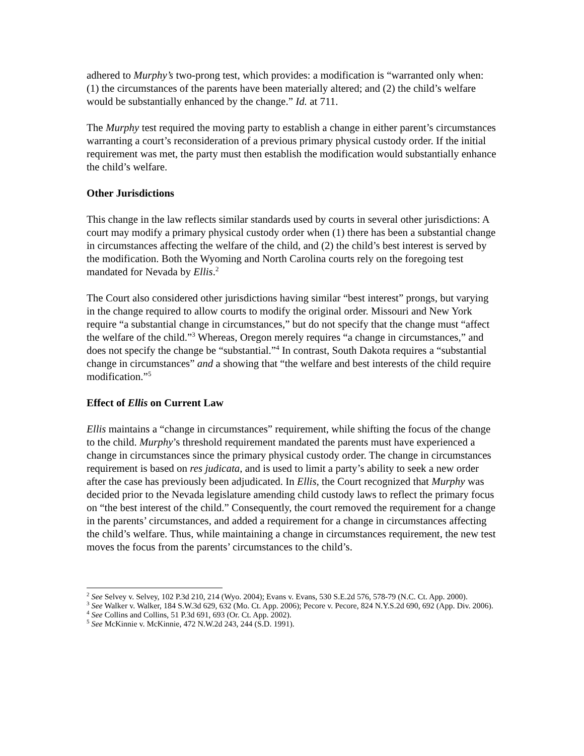adhered to Murphy’s two-prong test, which provides: a modification is “warranted only when: (1) the circumstances of the parents have been materially altered; and (2) the child’s welfare would be substantially enhanced by the change.” Id. at 711.
The Murphy test required the moving party to establish a change in either parent’s circumstances warranting a court’s reconsideration of a previous primary physical custody order. If the initial requirement was met, the party must then establish the modification would substantially enhance the child’s welfare.
Other Jurisdictions
This change in the law reflects similar standards used by courts in several other jurisdictions: A court may modify a primary physical custody order when (1) there has been a substantial change in circumstances affecting the welfare of the child, and (2) the child’s best interest is served by the modification. Both the Wyoming and North Carolina courts rely on the foregoing test mandated for Nevada by Ellis.<sup>2</sup>
The Court also considered other jurisdictions having similar “best interest” prongs, but varying in the change required to allow courts to modify the original order. Missouri and New York require “a substantial change in circumstances,” but do not specify that the change must “affect the welfare of the child.”<sup>3</sup> Whereas, Oregon merely requires “a change in circumstances,” and does not specify the change be “substantial.”<sup>4</sup> In contrast, South Dakota requires a “substantial change in circumstances” and a showing that “the welfare and best interests of the child require modification.”<sup>5</sup>
Effect of Ellis on Current Law
Ellis maintains a “change in circumstances” requirement, while shifting the focus of the change to the child. Murphy’s threshold requirement mandated the parents must have experienced a change in circumstances since the primary physical custody order. The change in circumstances requirement is based on res judicata, and is used to limit a party’s ability to seek a new order after the case has previously been adjudicated. In Ellis, the Court recognized that Murphy was decided prior to the Nevada legislature amending child custody laws to reflect the primary focus on “the best interest of the child.” Consequently, the court removed the requirement for a change in the parents’ circumstances, and added a requirement for a change in circumstances affecting the child’s welfare. Thus, while maintaining a change in circumstances requirement, the new test moves the focus from the parents’ circumstances to the child’s.
<sup>2</sup> See Selvey v. Selvey, 102 P.3d 210, 214 (Wyo. 2004); Evans v. Evans, 530 S.E.2d 576, 578-79 (N.C. Ct. App. 2000).
<sup>3</sup> See Walker v. Walker, 184 S.W.3d 629, 632 (Mo. Ct. App. 2006); Pecore v. Pecore, 824 N.Y.S.2d 690, 692 (App. Div. 2006).
<sup>4</sup> See Collins and Collins, 51 P.3d 691, 693 (Or. Ct. App. 2002).
<sup>5</sup> See McKinnie v. McKinnie, 472 N.W.2d 243, 244 (S.D. 1991).